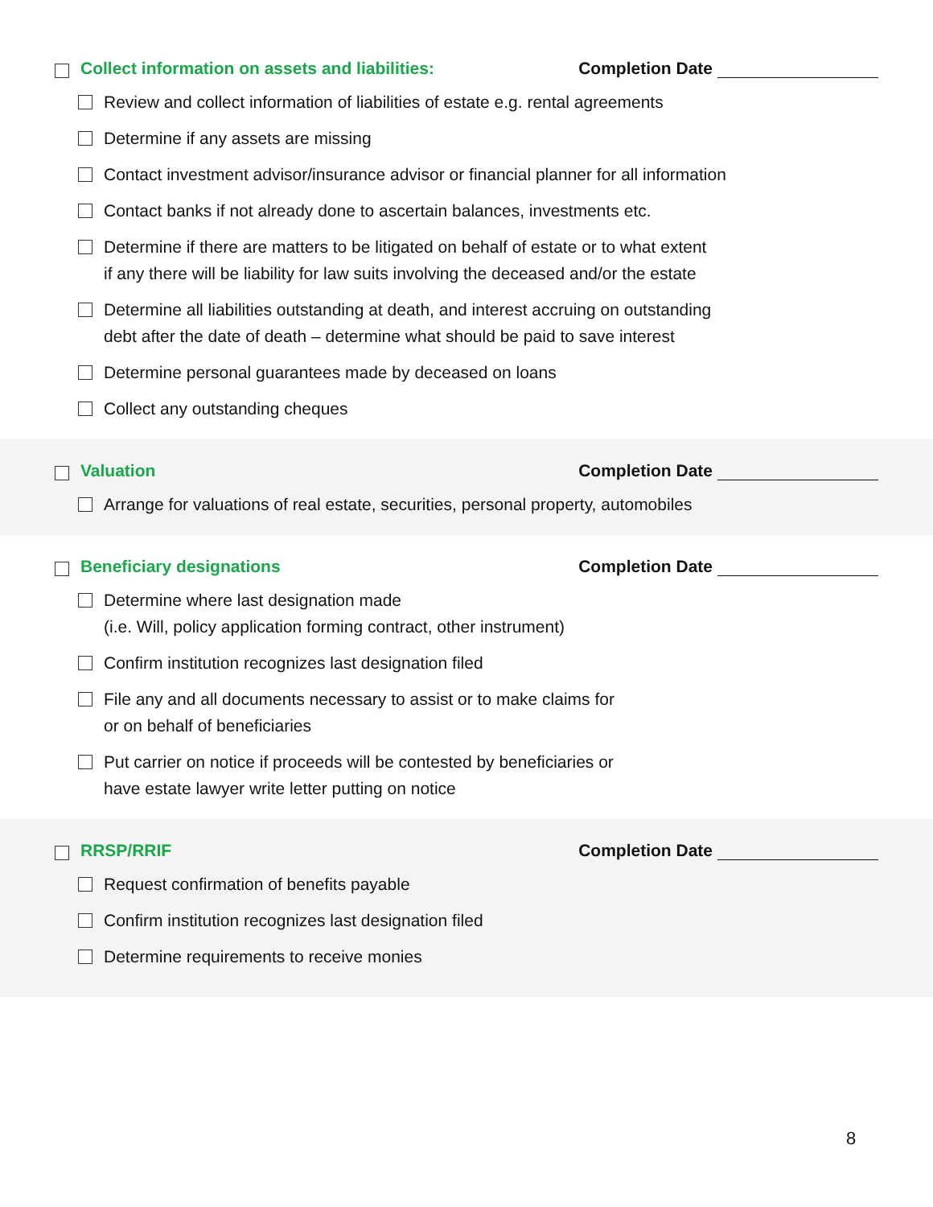Collect information on assets and liabilities: Completion Date
Review and collect information of liabilities of estate e.g. rental agreements
Determine if any assets are missing
Contact investment advisor/insurance advisor or financial planner for all information
Contact banks if not already done to ascertain balances, investments etc.
Determine if there are matters to be litigated on behalf of estate or to what extent
if any there will be liability for law suits involving the deceased and/or the estate
Determine all liabilities outstanding at death, and interest accruing on outstanding
debt after the date of death – determine what should be paid to save interest
Determine personal guarantees made by deceased on loans
Collect any outstanding cheques
Valuation Completion Date
Arrange for valuations of real estate, securities, personal property, automobiles
Beneficiary designations Completion Date
Determine where last designation made
(i.e. Will, policy application forming contract, other instrument)
Confirm institution recognizes last designation filed
File any and all documents necessary to assist or to make claims for
or on behalf of beneficiaries
Put carrier on notice if proceeds will be contested by beneficiaries or
have estate lawyer write letter putting on notice
RRSP/RRIF Completion Date
Request confirmation of benefits payable
Confirm institution recognizes last designation filed
Determine requirements to receive monies
8